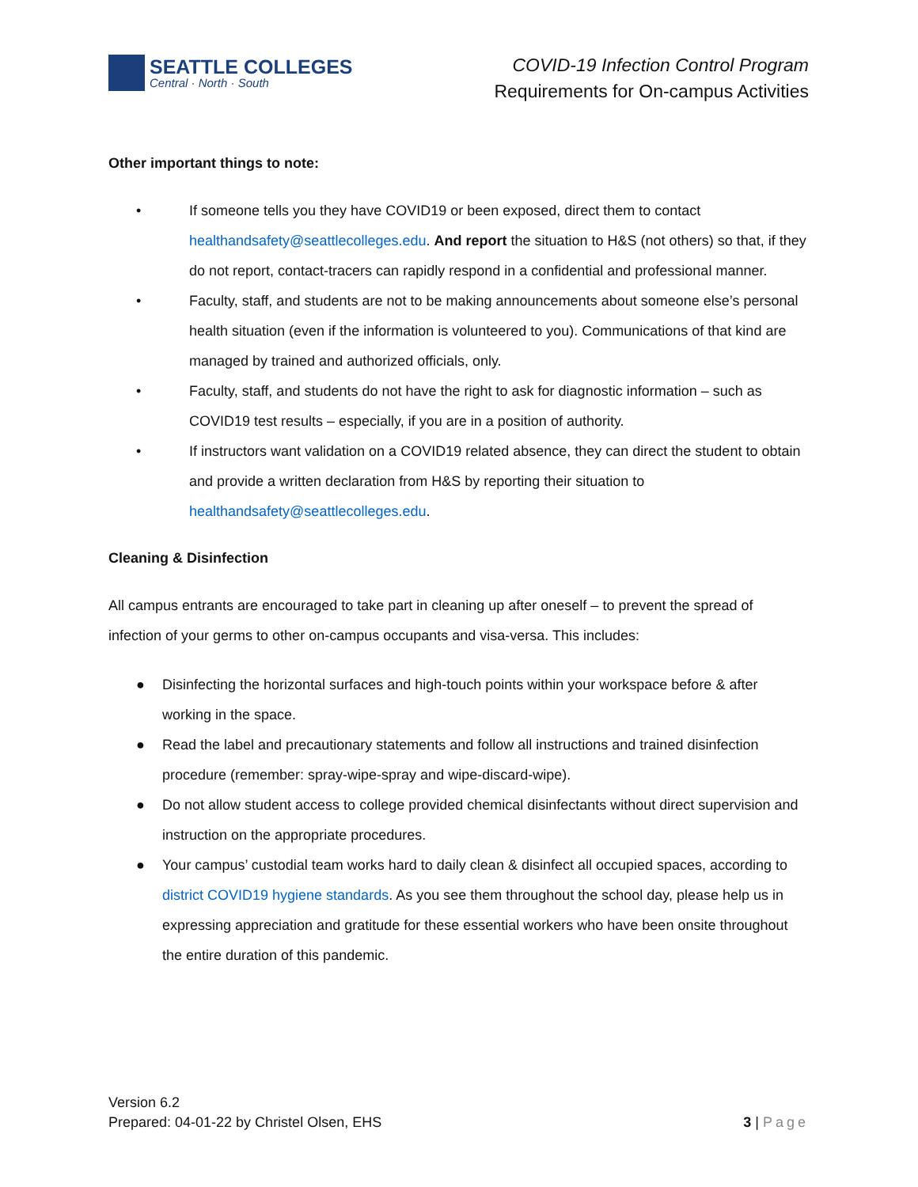SEATTLE COLLEGES
Central · North · South
COVID-19 Infection Control Program
Requirements for On-campus Activities
Other important things to note:
• If someone tells you they have COVID19 or been exposed, direct them to contact healthandsafety@seattlecolleges.edu. And report the situation to H&S (not others) so that, if they do not report, contact-tracers can rapidly respond in a confidential and professional manner.
• Faculty, staff, and students are not to be making announcements about someone else’s personal health situation (even if the information is volunteered to you). Communications of that kind are managed by trained and authorized officials, only.
• Faculty, staff, and students do not have the right to ask for diagnostic information – such as COVID19 test results – especially, if you are in a position of authority.
• If instructors want validation on a COVID19 related absence, they can direct the student to obtain and provide a written declaration from H&S by reporting their situation to healthandsafety@seattlecolleges.edu.
Cleaning & Disinfection
All campus entrants are encouraged to take part in cleaning up after oneself – to prevent the spread of infection of your germs to other on-campus occupants and visa-versa. This includes:
● Disinfecting the horizontal surfaces and high-touch points within your workspace before & after working in the space.
● Read the label and precautionary statements and follow all instructions and trained disinfection procedure (remember: spray-wipe-spray and wipe-discard-wipe).
● Do not allow student access to college provided chemical disinfectants without direct supervision and instruction on the appropriate procedures.
● Your campus’ custodial team works hard to daily clean & disinfect all occupied spaces, according to district COVID19 hygiene standards. As you see them throughout the school day, please help us in expressing appreciation and gratitude for these essential workers who have been onsite throughout the entire duration of this pandemic.
Version 6.2
Prepared: 04-01-22 by Christel Olsen, EHS
3 | Page